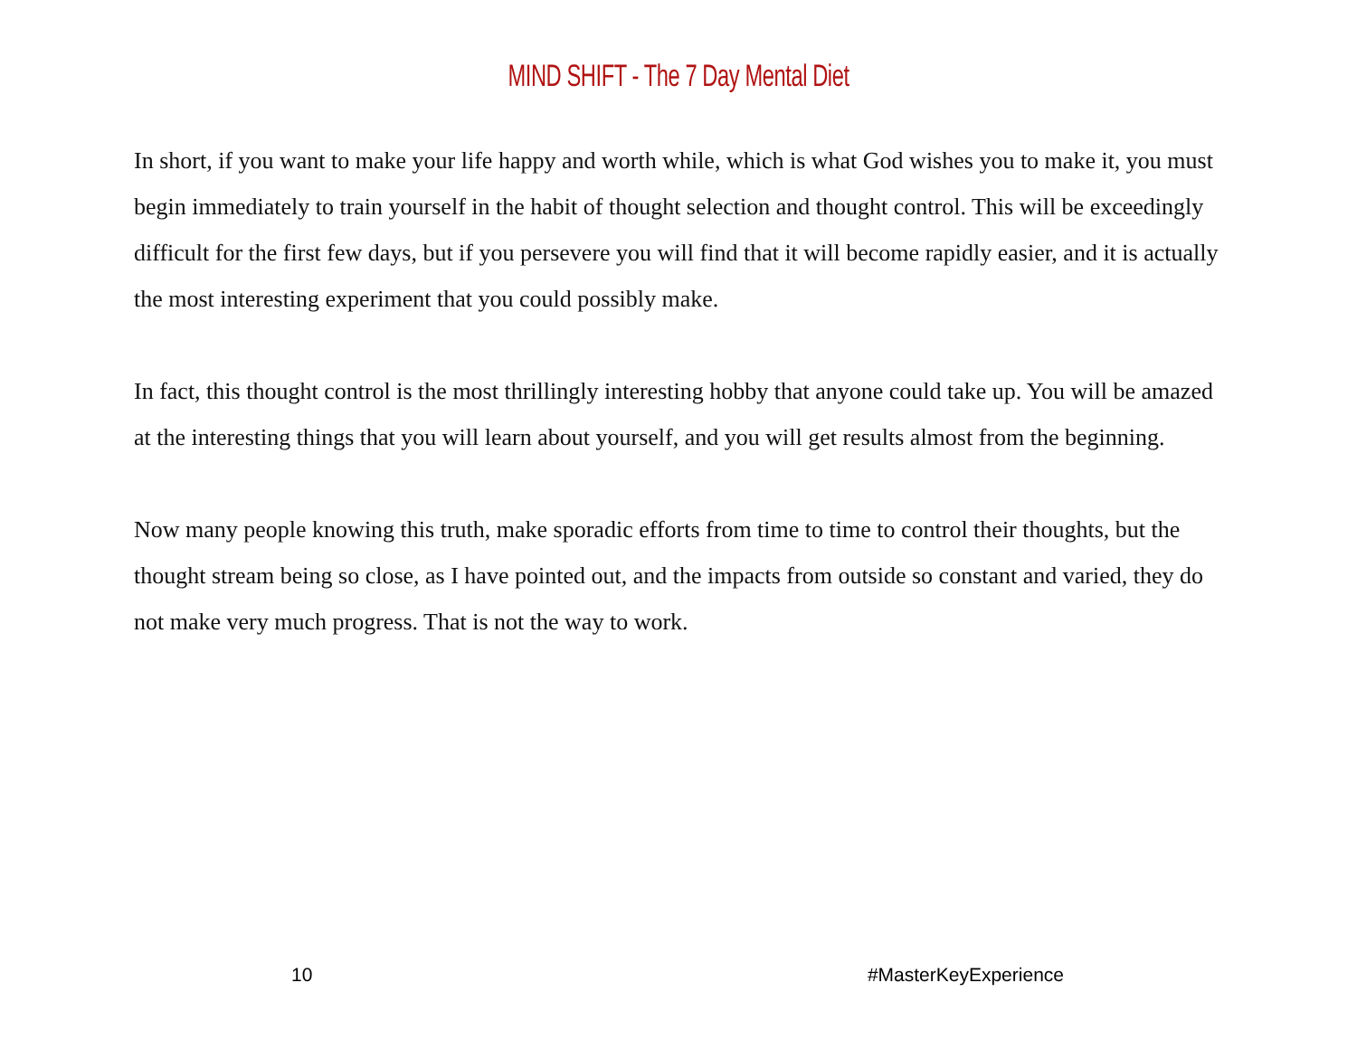MIND SHIFT - The 7 Day Mental Diet
In short, if you want to make your life happy and worth while, which is what God wishes you to make it, you must begin immediately to train yourself in the habit of thought selection and thought control. This will be exceedingly difficult for the first few days, but if you persevere you will find that it will become rapidly easier, and it is actually the most interesting experiment that you could possibly make.
In fact, this thought control is the most thrillingly interesting hobby that anyone could take up. You will be amazed at the interesting things that you will learn about yourself, and you will get results almost from the beginning.
Now many people knowing this truth, make sporadic efforts from time to time to control their thoughts, but the thought stream being so close, as I have pointed out, and the impacts from outside so constant and varied, they do not make very much progress. That is not the way to work.
10 #MasterKeyExperience